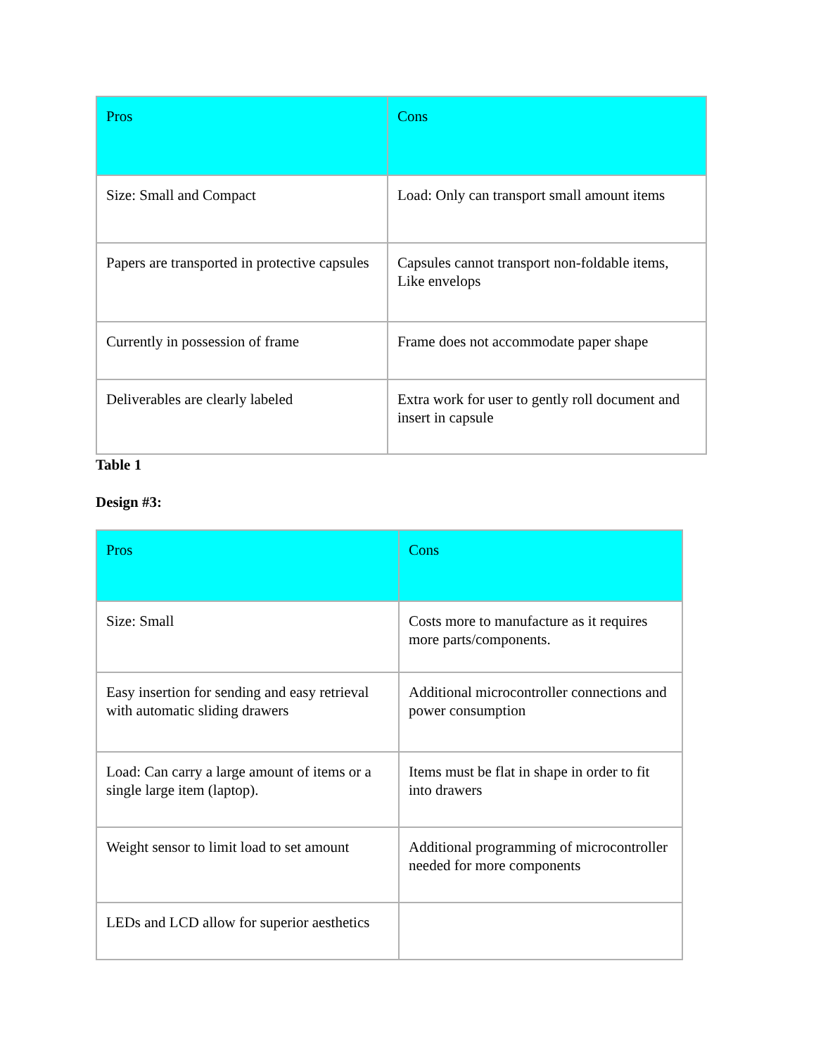| Pros | Cons |
| --- | --- |
| Size: Small and Compact | Load: Only can transport small amount items |
| Papers are transported in protective capsules | Capsules cannot transport non-foldable items, Like envelops |
| Currently in possession of frame | Frame does not accommodate paper shape |
| Deliverables are clearly labeled | Extra work for user to gently roll document and insert in capsule |
Table 1
Design #3:
| Pros | Cons |
| --- | --- |
| Size: Small | Costs more to manufacture as it requires more parts/components. |
| Easy insertion for sending and easy retrieval with automatic sliding drawers | Additional microcontroller connections and power consumption |
| Load: Can carry a large amount of items or a single large item (laptop). | Items must be flat in shape in order to fit into drawers |
| Weight sensor to limit load to set amount | Additional programming of microcontroller needed for more components |
| LEDs and LCD allow for superior aesthetics | |